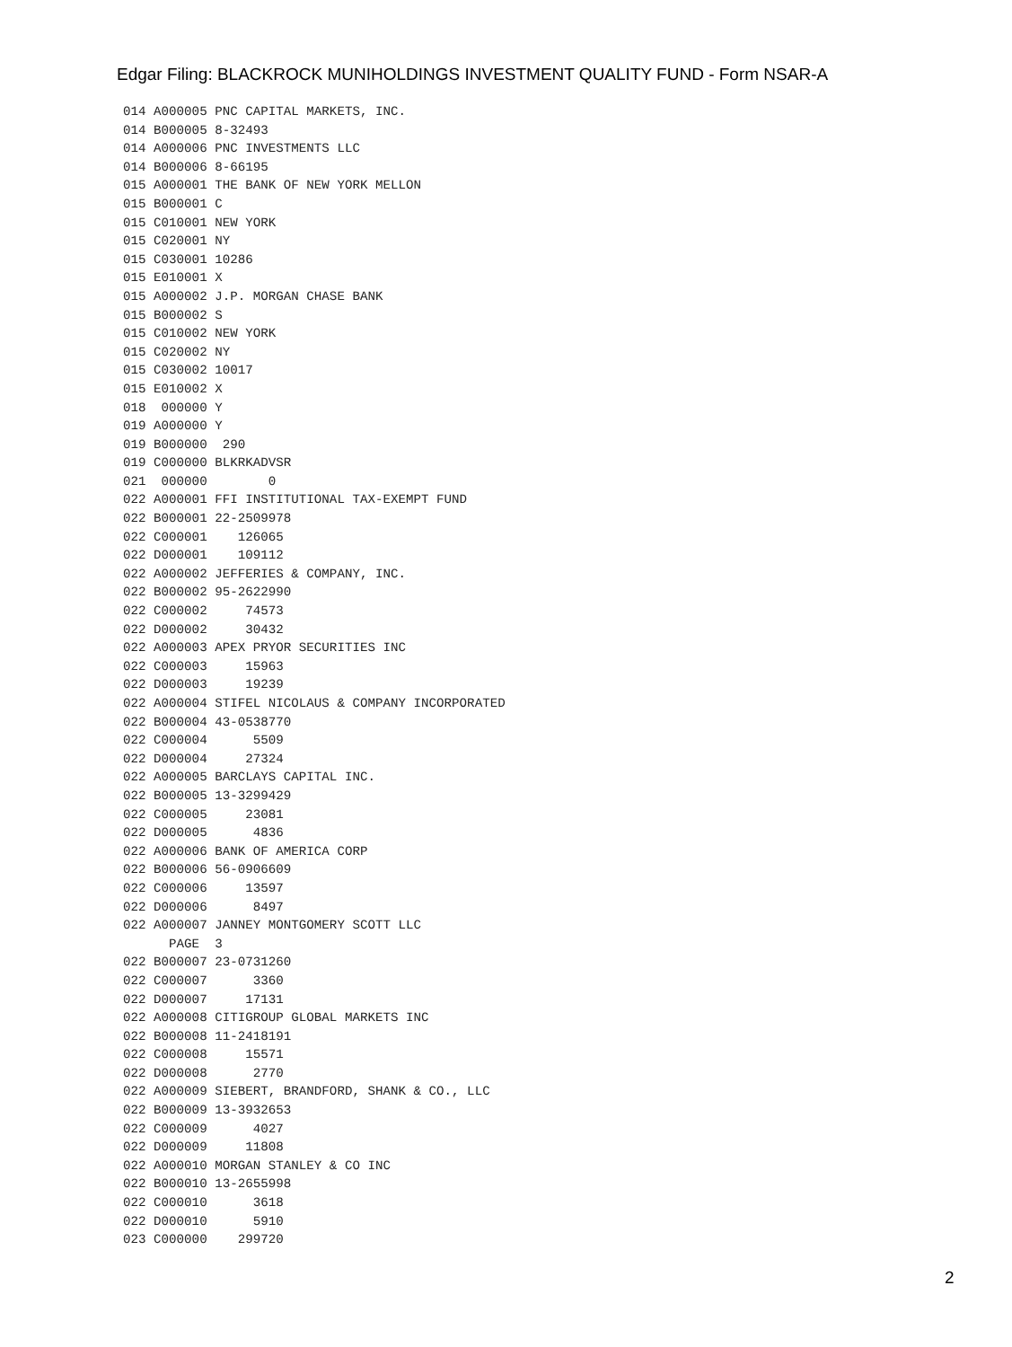Edgar Filing: BLACKROCK MUNIHOLDINGS INVESTMENT QUALITY FUND - Form NSAR-A
014 A000005 PNC CAPITAL MARKETS, INC.
014 B000005 8-32493
014 A000006 PNC INVESTMENTS LLC
014 B000006 8-66195
015 A000001 THE BANK OF NEW YORK MELLON
015 B000001 C
015 C010001 NEW YORK
015 C020001 NY
015 C030001 10286
015 E010001 X
015 A000002 J.P. MORGAN CHASE BANK
015 B000002 S
015 C010002 NEW YORK
015 C020002 NY
015 C030002 10017
015 E010002 X
018  000000 Y
019 A000000 Y
019 B000000  290
019 C000000 BLKRKADVSR
021  000000        0
022 A000001 FFI INSTITUTIONAL TAX-EXEMPT FUND
022 B000001 22-2509978
022 C000001    126065
022 D000001    109112
022 A000002 JEFFERIES & COMPANY, INC.
022 B000002 95-2622990
022 C000002     74573
022 D000002     30432
022 A000003 APEX PRYOR SECURITIES INC
022 C000003     15963
022 D000003     19239
022 A000004 STIFEL NICOLAUS & COMPANY INCORPORATED
022 B000004 43-0538770
022 C000004      5509
022 D000004     27324
022 A000005 BARCLAYS CAPITAL INC.
022 B000005 13-3299429
022 C000005     23081
022 D000005      4836
022 A000006 BANK OF AMERICA CORP
022 B000006 56-0906609
022 C000006     13597
022 D000006      8497
022 A000007 JANNEY MONTGOMERY SCOTT LLC
      PAGE  3
022 B000007 23-0731260
022 C000007      3360
022 D000007     17131
022 A000008 CITIGROUP GLOBAL MARKETS INC
022 B000008 11-2418191
022 C000008     15571
022 D000008      2770
022 A000009 SIEBERT, BRANDFORD, SHANK & CO., LLC
022 B000009 13-3932653
022 C000009      4027
022 D000009     11808
022 A000010 MORGAN STANLEY & CO INC
022 B000010 13-2655998
022 C000010      3618
022 D000010      5910
023 C000000    299720
2